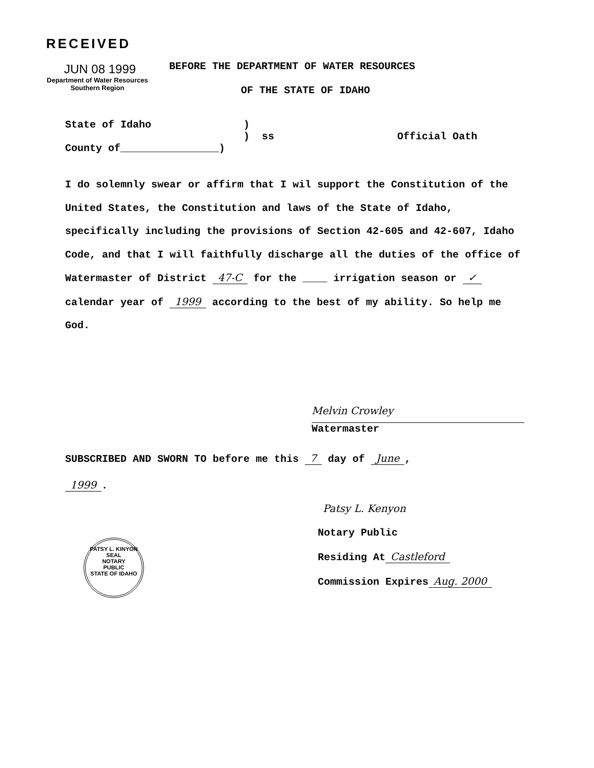RECEIVED
JUN 08 1999
Department of Water Resources
Southern Region
BEFORE THE DEPARTMENT OF WATER RESOURCES
OF THE STATE OF IDAHO
State of Idaho )
) ss Official Oath
County of________________)
I do solemnly swear or affirm that I wil support the Constitution of the United States, the Constitution and laws of the State of Idaho, specifically including the provisions of Section 42-605 and 42-607, Idaho Code, and that I will faithfully discharge all the duties of the office of Watermaster of District 47-C for the ____ irrigation season or ✓ calendar year of 1999 according to the best of my ability. So help me God.
Melvin Crowley
Watermaster
SUBSCRIBED AND SWORN TO before me this 7 day of June,
1999.
Patsy L. Kenyon
Notary Public
Residing At Castleford
Commission Expires Aug. 2000
PATSY L. KINYON
SEAL
NOTARY
PUBLIC
STATE OF IDAHO